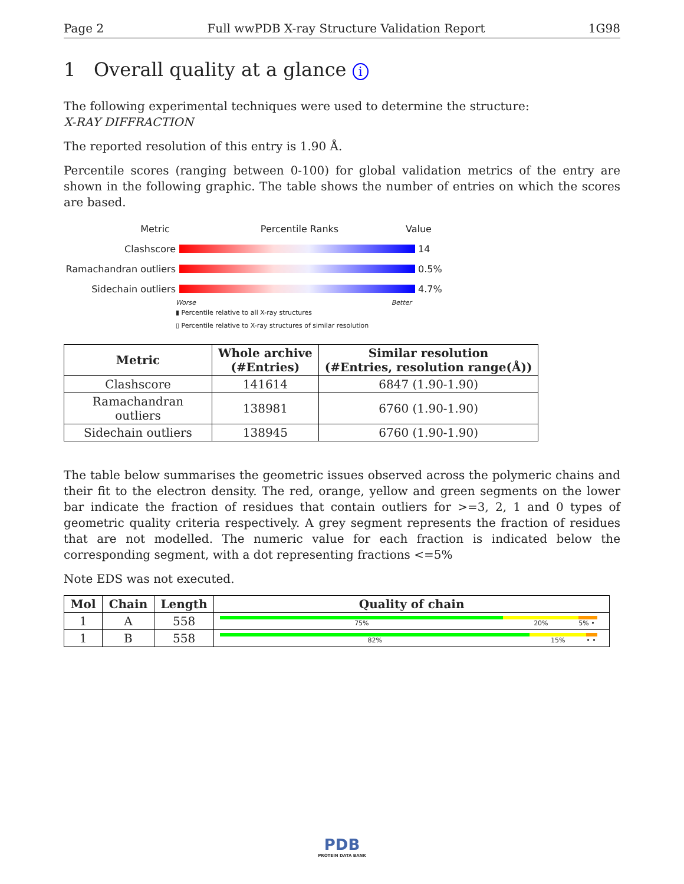Page 2 Full wwPDB X-ray Structure Validation Report 1G98
1 Overall quality at a glance i
The following experimental techniques were used to determine the structure:
X-RAY DIFFRACTION
The reported resolution of this entry is 1.90 Å.
Percentile scores (ranging between 0-100) for global validation metrics of the entry are shown in the following graphic. The table shows the number of entries on which the scores are based.
Metric Percentile Ranks Value
Clashscore 14
Ramachandran outliers
0.5%
Sidechain outliers 4.7%
Worse Better
▮ Percentile relative to all X-ray structures
▯ Percentile relative to X-ray structures of similar resolution
| Metric | Whole archive (#Entries) | Similar resolution (#Entries, resolution range(Å)) |
| --- | --- | --- |
| Clashscore | 141614 | 6847 (1.90-1.90) |
| Ramachandran outliers | 138981 | 6760 (1.90-1.90) |
| Sidechain outliers | 138945 | 6760 (1.90-1.90) |
The table below summarises the geometric issues observed across the polymeric chains and their fit to the electron density. The red, orange, yellow and green segments on the lower bar indicate the fraction of residues that contain outliers for >=3, 2, 1 and 0 types of geometric quality criteria respectively. A grey segment represents the fraction of residues that are not modelled. The numeric value for each fraction is indicated below the corresponding segment, with a dot representing fractions <=5%
Note EDS was not executed.
| Mol | Chain | Length | Quality of chain |
| --- | --- | --- | --- |
| 1 | A | 558 | 75% 20% 5% • |
| 1 | B | 558 | 82% 15% • • |
PDB
PROTEIN DATA BANK